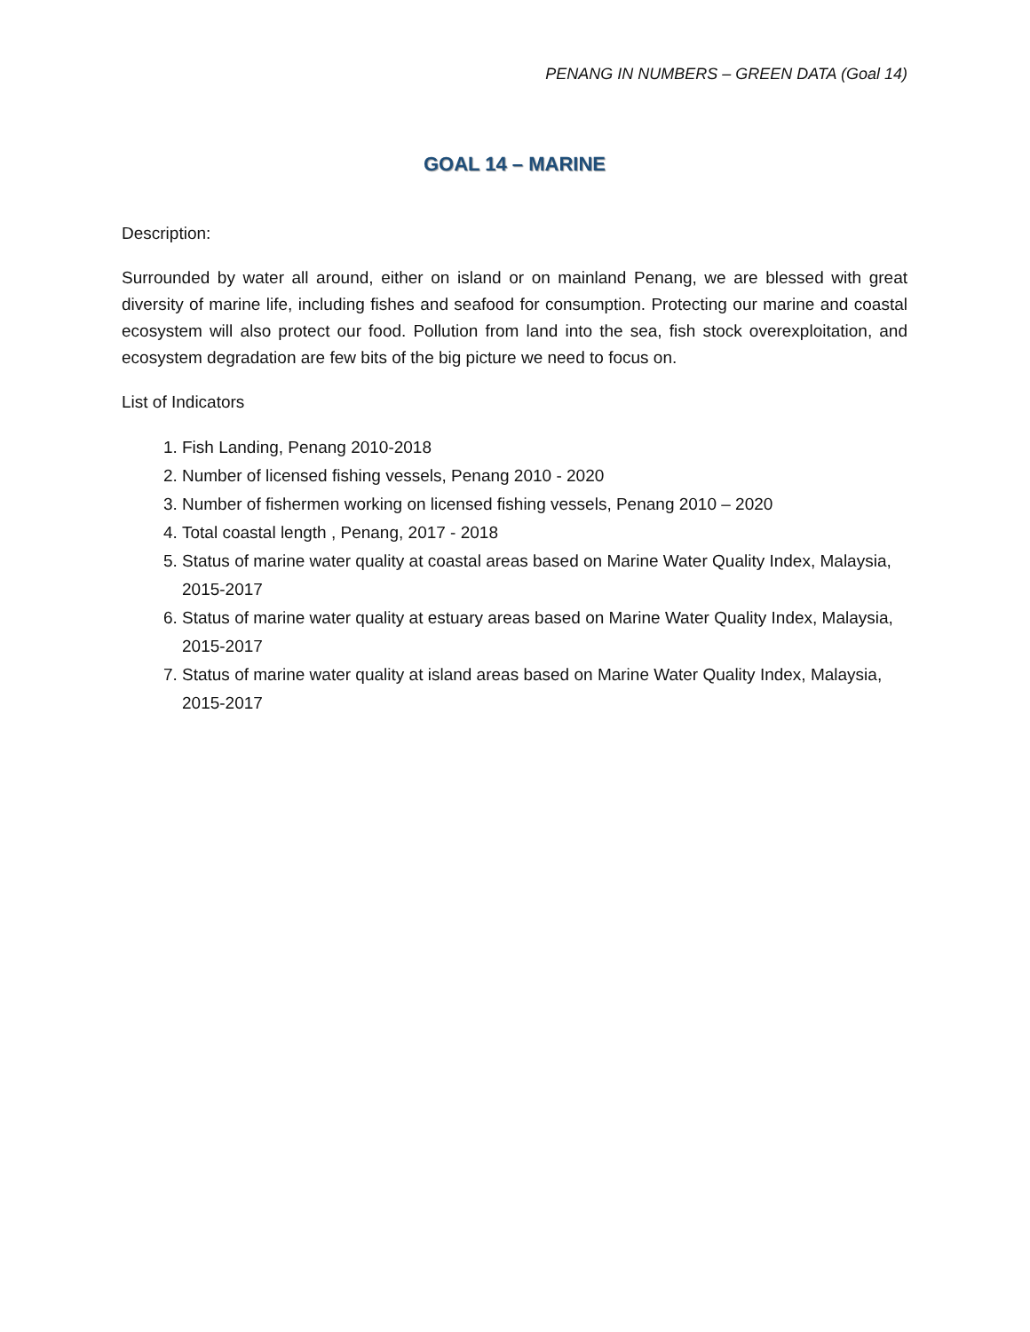PENANG IN NUMBERS – GREEN DATA (Goal 14)
GOAL 14 – MARINE
Description:
Surrounded by water all around, either on island or on mainland Penang, we are blessed with great diversity of marine life, including fishes and seafood for consumption. Protecting our marine and coastal ecosystem will also protect our food. Pollution from land into the sea, fish stock overexploitation, and ecosystem degradation are few bits of the big picture we need to focus on.
List of Indicators
1. Fish Landing, Penang 2010-2018
2. Number of licensed fishing vessels, Penang 2010 - 2020
3. Number of fishermen working on licensed fishing vessels, Penang 2010 – 2020
4. Total coastal length , Penang, 2017 - 2018
5. Status of marine water quality at coastal areas based on Marine Water Quality Index, Malaysia, 2015-2017
6. Status of marine water quality at estuary areas based on Marine Water Quality Index, Malaysia, 2015-2017
7. Status of marine water quality at island areas based on Marine Water Quality Index, Malaysia, 2015-2017